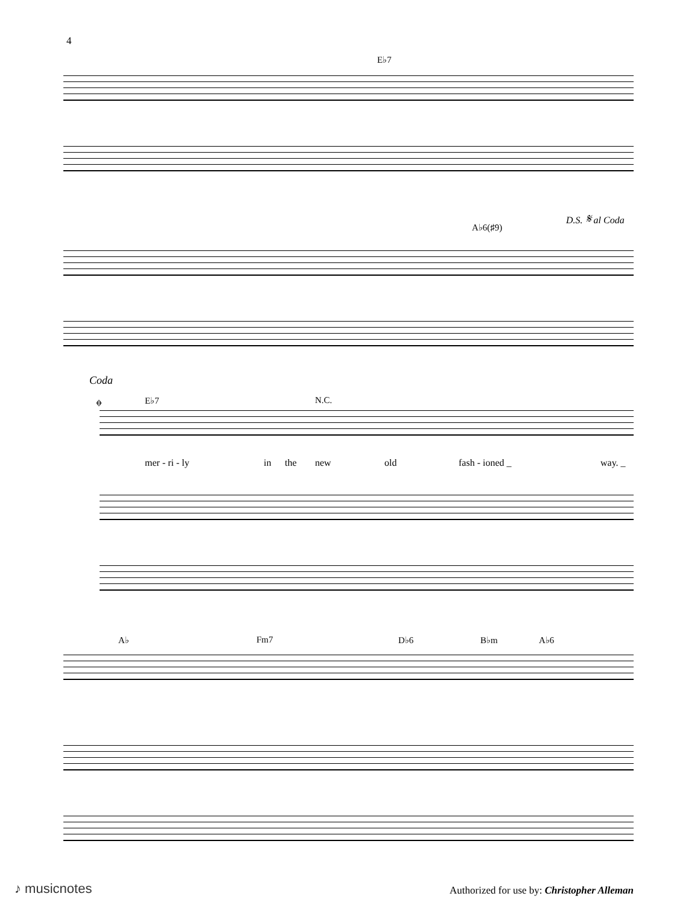4
E♭7
D.S. 𝄋 al Coda
A♭6(♯9)
Coda
𝄌 E♭7 N.C.
mer - ri - ly in the new old fash - ioned _ way. _
A♭ Fm7 D♭6 B♭m A♭6
♪ musicnotes
Authorized for use by: Christopher Alleman